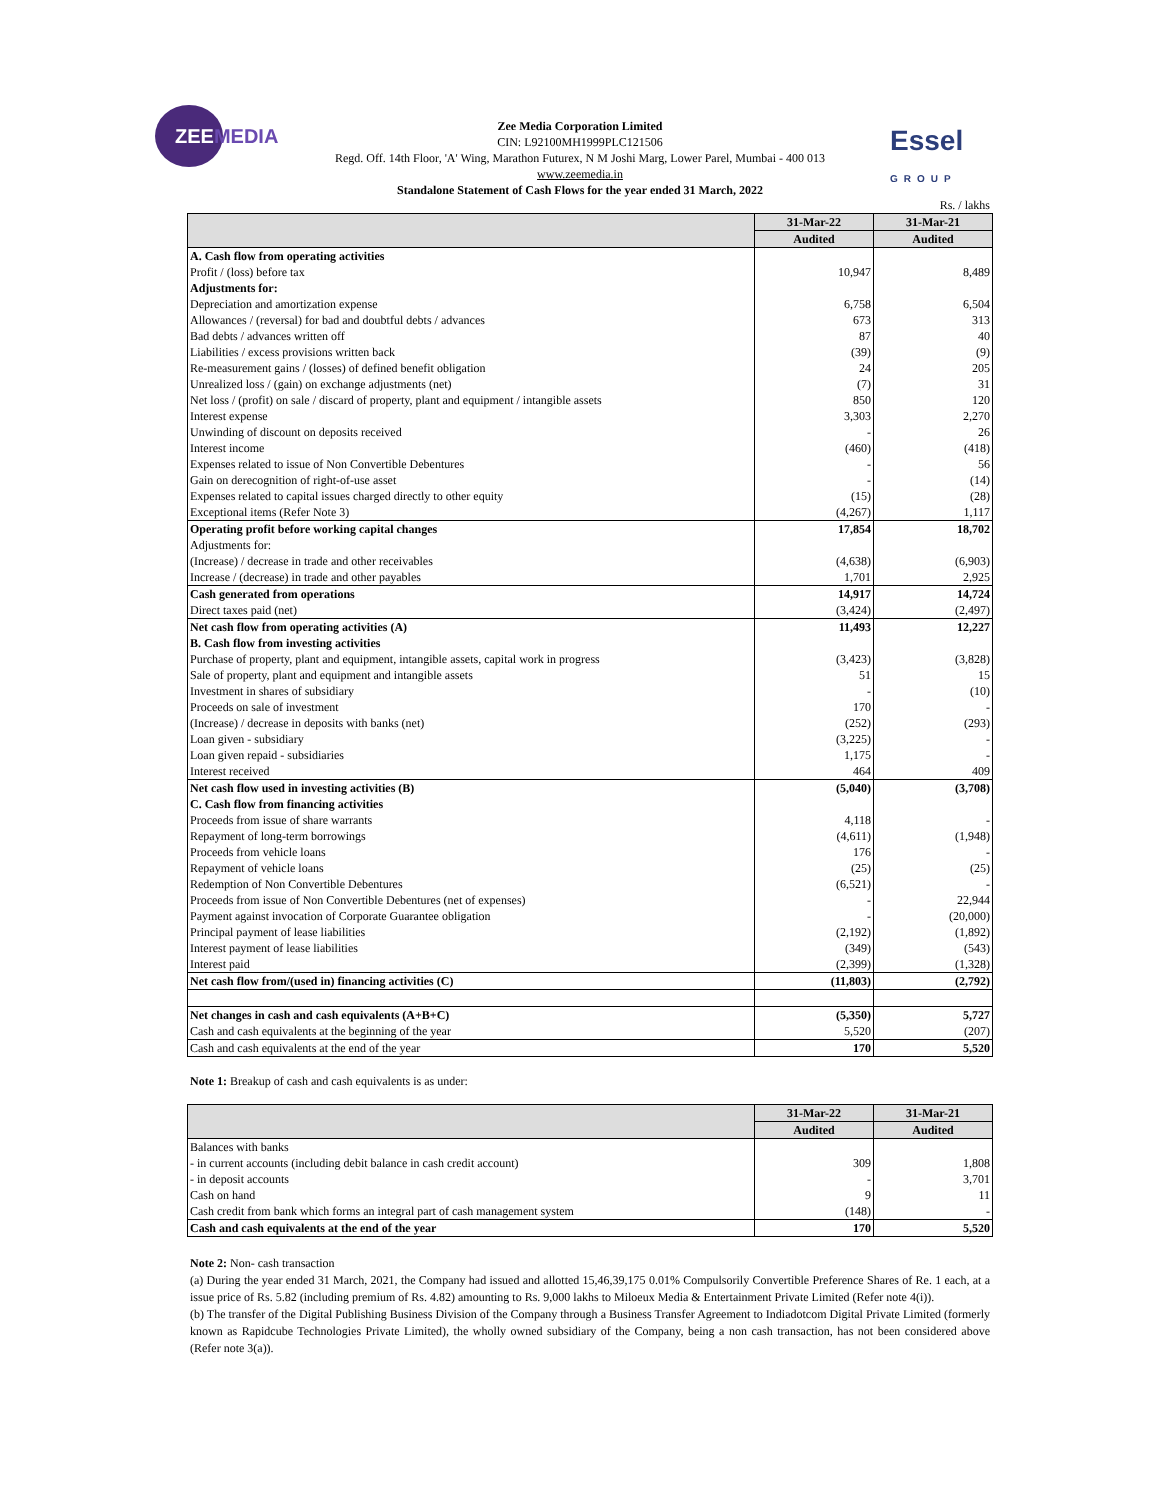ZEEMEDIA
Essel
GROUP
Zee Media Corporation Limited
CIN: L92100MH1999PLC121506
Regd. Off. 14th Floor, 'A' Wing, Marathon Futurex, N M Joshi Marg, Lower Parel, Mumbai - 400 013
www.zeemedia.in
Standalone Statement of Cash Flows for the year ended 31 March, 2022
Rs. / lakhs
| | 31-Mar-22 | 31-Mar-21 |
| --- | --- | --- |
| | Audited | Audited |
| A. Cash flow from operating activities | | |
| Profit / (loss) before tax | 10,947 | 8,489 |
| Adjustments for: | | |
| Depreciation and amortization expense | 6,758 | 6,504 |
| Allowances / (reversal) for bad and doubtful debts / advances | 673 | 313 |
| Bad debts / advances written off | 87 | 40 |
| Liabilities / excess provisions written back | (39) | (9) |
| Re-measurement gains / (losses) of defined benefit obligation | 24 | 205 |
| Unrealized loss / (gain) on exchange adjustments (net) | (7) | 31 |
| Net loss / (profit) on sale / discard of property, plant and equipment / intangible assets | 850 | 120 |
| Interest expense | 3,303 | 2,270 |
| Unwinding of discount on deposits received | - | 26 |
| Interest income | (460) | (418) |
| Expenses related to issue of Non Convertible Debentures | - | 56 |
| Gain on derecognition of right-of-use asset | - | (14) |
| Expenses related to capital issues charged directly to other equity | (15) | (28) |
| Exceptional items (Refer Note 3) | (4,267) | 1,117 |
| Operating profit before working capital changes | 17,854 | 18,702 |
| Adjustments for: | | |
| (Increase) / decrease in trade and other receivables | (4,638) | (6,903) |
| Increase / (decrease) in trade and other payables | 1,701 | 2,925 |
| Cash generated from operations | 14,917 | 14,724 |
| Direct taxes paid (net) | (3,424) | (2,497) |
| Net cash flow from operating activities (A) | 11,493 | 12,227 |
| B. Cash flow from investing activities | | |
| Purchase of property, plant and equipment, intangible assets, capital work in progress | (3,423) | (3,828) |
| Sale of property, plant and equipment and intangible assets | 51 | 15 |
| Investment in shares of subsidiary | - | (10) |
| Proceeds on sale of investment | 170 | - |
| (Increase) / decrease in deposits with banks (net) | (252) | (293) |
| Loan given - subsidiary | (3,225) | - |
| Loan given repaid - subsidiaries | 1,175 | - |
| Interest received | 464 | 409 |
| Net cash flow used in investing activities (B) | (5,040) | (3,708) |
| C. Cash flow from financing activities | | |
| Proceeds from issue of share warrants | 4,118 | - |
| Repayment of long-term borrowings | (4,611) | (1,948) |
| Proceeds from vehicle loans | 176 | - |
| Repayment of vehicle loans | (25) | (25) |
| Redemption of Non Convertible Debentures | (6,521) | - |
| Proceeds from issue of Non Convertible Debentures (net of expenses) | - | 22,944 |
| Payment against invocation of Corporate Guarantee obligation | - | (20,000) |
| Principal payment of lease liabilities | (2,192) | (1,892) |
| Interest payment of lease liabilities | (349) | (543) |
| Interest paid | (2,399) | (1,328) |
| Net cash flow from/(used in) financing activities (C) | (11,803) | (2,792) |
| Net changes in cash and cash equivalents (A+B+C) | (5,350) | 5,727 |
| Cash and cash equivalents at the beginning of the year | 5,520 | (207) |
| Cash and cash equivalents at the end of the year | 170 | 5,520 |
Note 1: Breakup of cash and cash equivalents is as under:
| | 31-Mar-22 | 31-Mar-21 |
| --- | --- | --- |
| | Audited | Audited |
| Balances with banks | | |
| - in current accounts (including debit balance in cash credit account) | 309 | 1,808 |
| - in deposit accounts | - | 3,701 |
| Cash on hand | 9 | 11 |
| Cash credit from bank which forms an integral part of cash management system | (148) | - |
| Cash and cash equivalents at the end of the year | 170 | 5,520 |
Note 2: Non- cash transaction
(a) During the year ended 31 March, 2021, the Company had issued and allotted 15,46,39,175 0.01% Compulsorily Convertible Preference Shares of Re. 1 each, at a issue price of Rs. 5.82 (including premium of Rs. 4.82) amounting to Rs. 9,000 lakhs to Miloeux Media & Entertainment Private Limited (Refer note 4(i)).
(b) The transfer of the Digital Publishing Business Division of the Company through a Business Transfer Agreement to Indiadotcom Digital Private Limited (formerly known as Rapidcube Technologies Private Limited), the wholly owned subsidiary of the Company, being a non cash transaction, has not been considered above (Refer note 3(a)).